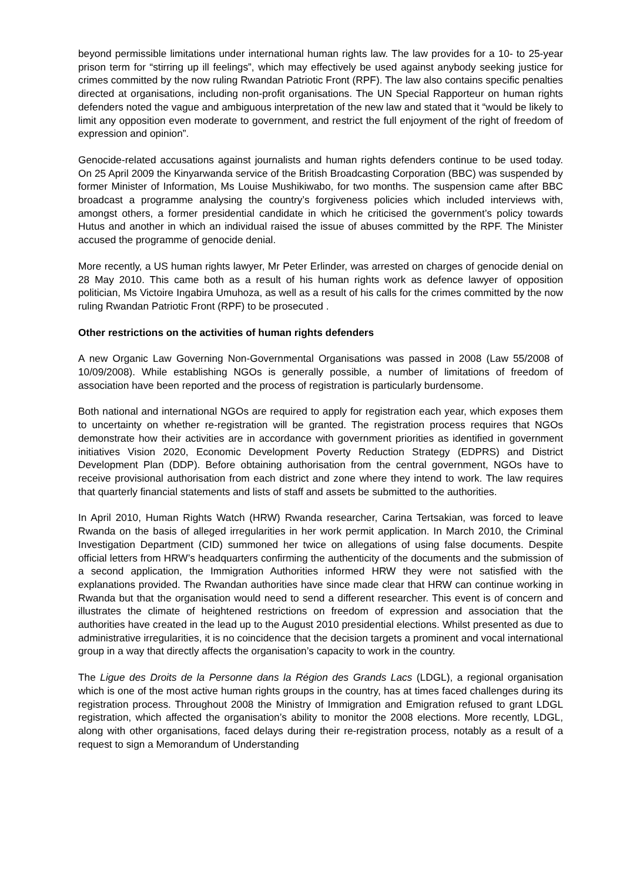beyond permissible limitations under international human rights law. The law provides for a 10- to 25-year prison term for “stirring up ill feelings”, which may effectively be used against anybody seeking justice for crimes committed by the now ruling Rwandan Patriotic Front (RPF). The law also contains specific penalties directed at organisations, including non-profit organisations. The UN Special Rapporteur on human rights defenders noted the vague and ambiguous interpretation of the new law and stated that it “would be likely to limit any opposition even moderate to government, and restrict the full enjoyment of the right of freedom of expression and opinion”.
Genocide-related accusations against journalists and human rights defenders continue to be used today. On 25 April 2009 the Kinyarwanda service of the British Broadcasting Corporation (BBC) was suspended by former Minister of Information, Ms Louise Mushikiwabo, for two months. The suspension came after BBC broadcast a programme analysing the country’s forgiveness policies which included interviews with, amongst others, a former presidential candidate in which he criticised the government’s policy towards Hutus and another in which an individual raised the issue of abuses committed by the RPF. The Minister accused the programme of genocide denial.
More recently, a US human rights lawyer, Mr Peter Erlinder, was arrested on charges of genocide denial on 28 May 2010. This came both as a result of his human rights work as defence lawyer of opposition politician, Ms Victoire Ingabira Umuhoza, as well as a result of his calls for the crimes committed by the now ruling Rwandan Patriotic Front (RPF) to be prosecuted .
Other restrictions on the activities of human rights defenders
A new Organic Law Governing Non-Governmental Organisations was passed in 2008 (Law 55/2008 of 10/09/2008). While establishing NGOs is generally possible, a number of limitations of freedom of association have been reported and the process of registration is particularly burdensome.
Both national and international NGOs are required to apply for registration each year, which exposes them to uncertainty on whether re-registration will be granted. The registration process requires that NGOs demonstrate how their activities are in accordance with government priorities as identified in government initiatives Vision 2020, Economic Development Poverty Reduction Strategy (EDPRS) and District Development Plan (DDP). Before obtaining authorisation from the central government, NGOs have to receive provisional authorisation from each district and zone where they intend to work. The law requires that quarterly financial statements and lists of staff and assets be submitted to the authorities.
In April 2010, Human Rights Watch (HRW) Rwanda researcher, Carina Tertsakian, was forced to leave Rwanda on the basis of alleged irregularities in her work permit application. In March 2010, the Criminal Investigation Department (CID) summoned her twice on allegations of using false documents. Despite official letters from HRW’s headquarters confirming the authenticity of the documents and the submission of a second application, the Immigration Authorities informed HRW they were not satisfied with the explanations provided. The Rwandan authorities have since made clear that HRW can continue working in Rwanda but that the organisation would need to send a different researcher. This event is of concern and illustrates the climate of heightened restrictions on freedom of expression and association that the authorities have created in the lead up to the August 2010 presidential elections. Whilst presented as due to administrative irregularities, it is no coincidence that the decision targets a prominent and vocal international group in a way that directly affects the organisation’s capacity to work in the country.
The Ligue des Droits de la Personne dans la Région des Grands Lacs (LDGL), a regional organisation which is one of the most active human rights groups in the country, has at times faced challenges during its registration process. Throughout 2008 the Ministry of Immigration and Emigration refused to grant LDGL registration, which affected the organisation’s ability to monitor the 2008 elections. More recently, LDGL, along with other organisations, faced delays during their re-registration process, notably as a result of a request to sign a Memorandum of Understanding